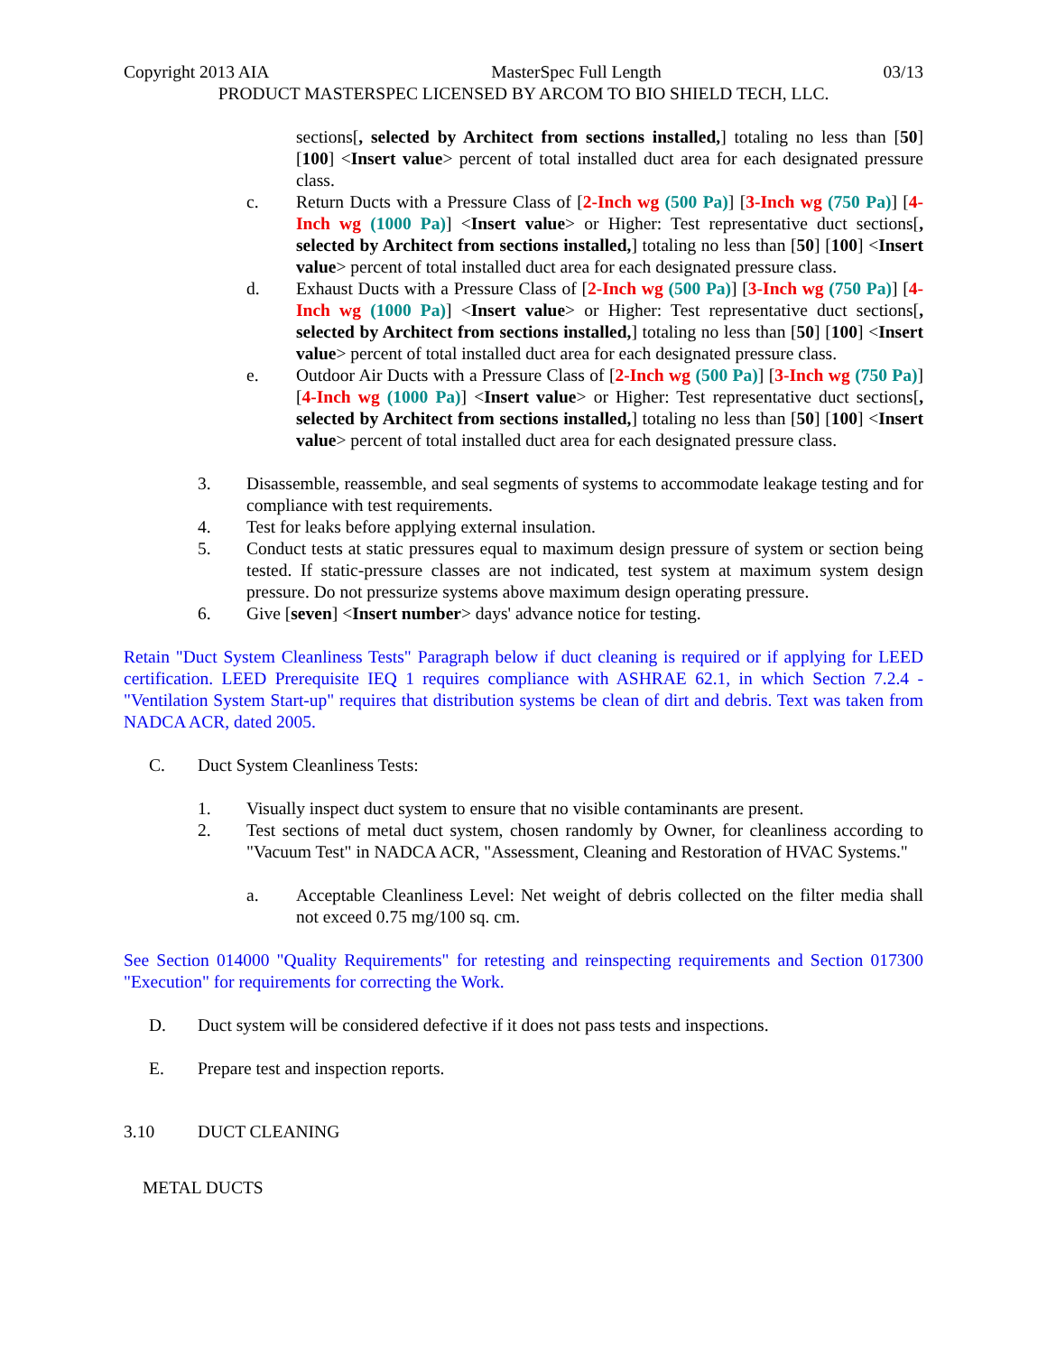Copyright 2013 AIA MasterSpec Full Length 03/13
PRODUCT MASTERSPEC LICENSED BY ARCOM TO BIO SHIELD TECH, LLC.
sections[, selected by Architect from sections installed,] totaling no less than [50] [100] <Insert value> percent of total installed duct area for each designated pressure class.
c. Return Ducts with a Pressure Class of [2-Inch wg (500 Pa)] [3-Inch wg (750 Pa)] [4-Inch wg (1000 Pa)] <Insert value> or Higher: Test representative duct sections[, selected by Architect from sections installed,] totaling no less than [50] [100] <Insert value> percent of total installed duct area for each designated pressure class.
d. Exhaust Ducts with a Pressure Class of [2-Inch wg (500 Pa)] [3-Inch wg (750 Pa)] [4-Inch wg (1000 Pa)] <Insert value> or Higher: Test representative duct sections[, selected by Architect from sections installed,] totaling no less than [50] [100] <Insert value> percent of total installed duct area for each designated pressure class.
e. Outdoor Air Ducts with a Pressure Class of [2-Inch wg (500 Pa)] [3-Inch wg (750 Pa)] [4-Inch wg (1000 Pa)] <Insert value> or Higher: Test representative duct sections[, selected by Architect from sections installed,] totaling no less than [50] [100] <Insert value> percent of total installed duct area for each designated pressure class.
3. Disassemble, reassemble, and seal segments of systems to accommodate leakage testing and for compliance with test requirements.
4. Test for leaks before applying external insulation.
5. Conduct tests at static pressures equal to maximum design pressure of system or section being tested. If static-pressure classes are not indicated, test system at maximum system design pressure. Do not pressurize systems above maximum design operating pressure.
6. Give [seven] <Insert number> days' advance notice for testing.
Retain "Duct System Cleanliness Tests" Paragraph below if duct cleaning is required or if applying for LEED certification. LEED Prerequisite IEQ 1 requires compliance with ASHRAE 62.1, in which Section 7.2.4 - "Ventilation System Start-up" requires that distribution systems be clean of dirt and debris. Text was taken from NADCA ACR, dated 2005.
C. Duct System Cleanliness Tests:
1. Visually inspect duct system to ensure that no visible contaminants are present.
2. Test sections of metal duct system, chosen randomly by Owner, for cleanliness according to "Vacuum Test" in NADCA ACR, "Assessment, Cleaning and Restoration of HVAC Systems."
a. Acceptable Cleanliness Level: Net weight of debris collected on the filter media shall not exceed 0.75 mg/100 sq. cm.
See Section 014000 "Quality Requirements" for retesting and reinspecting requirements and Section 017300 "Execution" for requirements for correcting the Work.
D. Duct system will be considered defective if it does not pass tests and inspections.
E. Prepare test and inspection reports.
3.10 DUCT CLEANING
METAL DUCTS